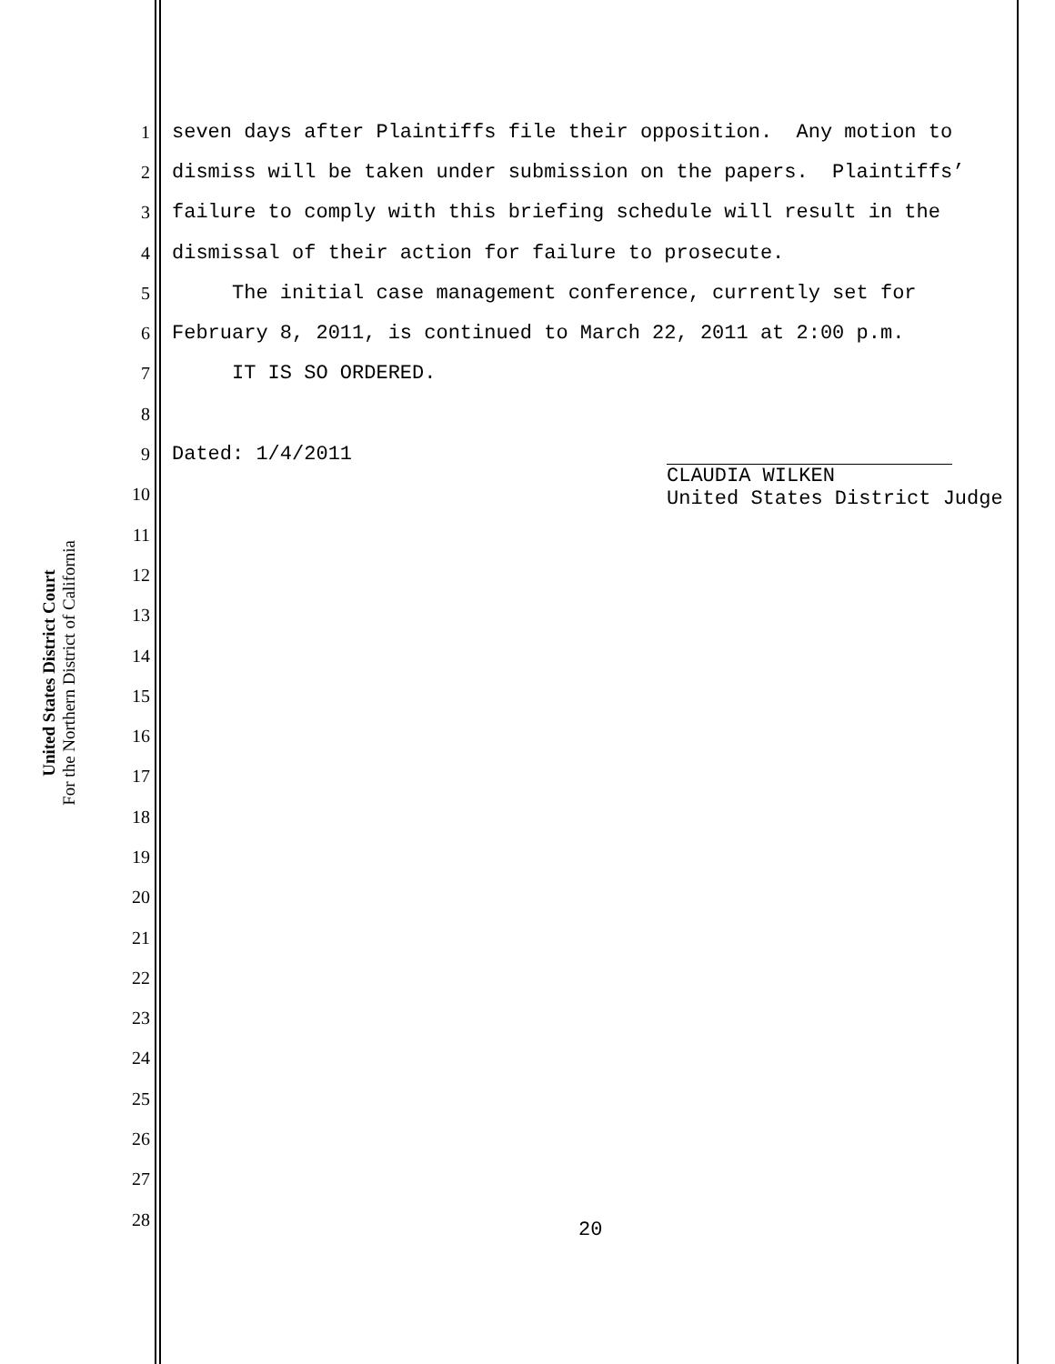United States District Court
For the Northern District of California
1 seven days after Plaintiffs file their opposition. Any motion to
2 dismiss will be taken under submission on the papers. Plaintiffs’
3 failure to comply with this briefing schedule will result in the
4 dismissal of their action for failure to prosecute.
5 The initial case management conference, currently set for
6 February 8, 2011, is continued to March 22, 2011 at 2:00 p.m.
7 IT IS SO ORDERED.
8
9 Dated: 1/4/2011
10
11
12
13
14
15
16
17
18
19
20
21
22
23
24
25
26
27
28
CLAUDIA WILKEN
United States District Judge
20